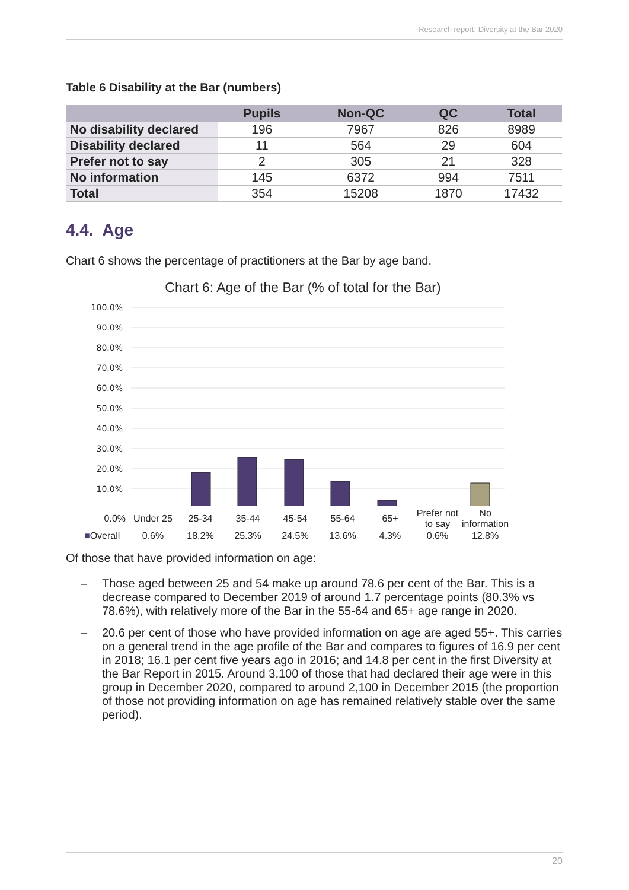Research report: Diversity at the Bar 2020
Table 6 Disability at the Bar (numbers)
| | Pupils | Non-QC | QC | Total |
| --- | --- | --- | --- | --- |
| No disability declared | 196 | 7967 | 826 | 8989 |
| Disability declared | 11 | 564 | 29 | 604 |
| Prefer not to say | 2 | 305 | 21 | 328 |
| No information | 145 | 6372 | 994 | 7511 |
| Total | 354 | 15208 | 1870 | 17432 |
4.4. Age
Chart 6 shows the percentage of practitioners at the Bar by age band.
Chart 6: Age of the Bar (% of total for the Bar)
100.0%
90.0%
80.0%
70.0%
60.0%
50.0%
40.0%
30.0%
20.0%
10.0%
| 0.0% | Under 25 | 25-34 | 35-44 | 45-54 | 55-64 | 65+ | Prefer not to say | No information |
| ■ Overall | 0.6% | 18.2% | 25.3% | 24.5% | 13.6% | 4.3% | 0.6% | 12.8% |
Of those that have provided information on age:
– Those aged between 25 and 54 make up around 78.6 per cent of the Bar. This is a decrease compared to December 2019 of around 1.7 percentage points (80.3% vs 78.6%), with relatively more of the Bar in the 55-64 and 65+ age range in 2020.
– 20.6 per cent of those who have provided information on age are aged 55+. This carries on a general trend in the age profile of the Bar and compares to figures of 16.9 per cent in 2018; 16.1 per cent five years ago in 2016; and 14.8 per cent in the first Diversity at the Bar Report in 2015. Around 3,100 of those that had declared their age were in this group in December 2020, compared to around 2,100 in December 2015 (the proportion of those not providing information on age has remained relatively stable over the same period).
20